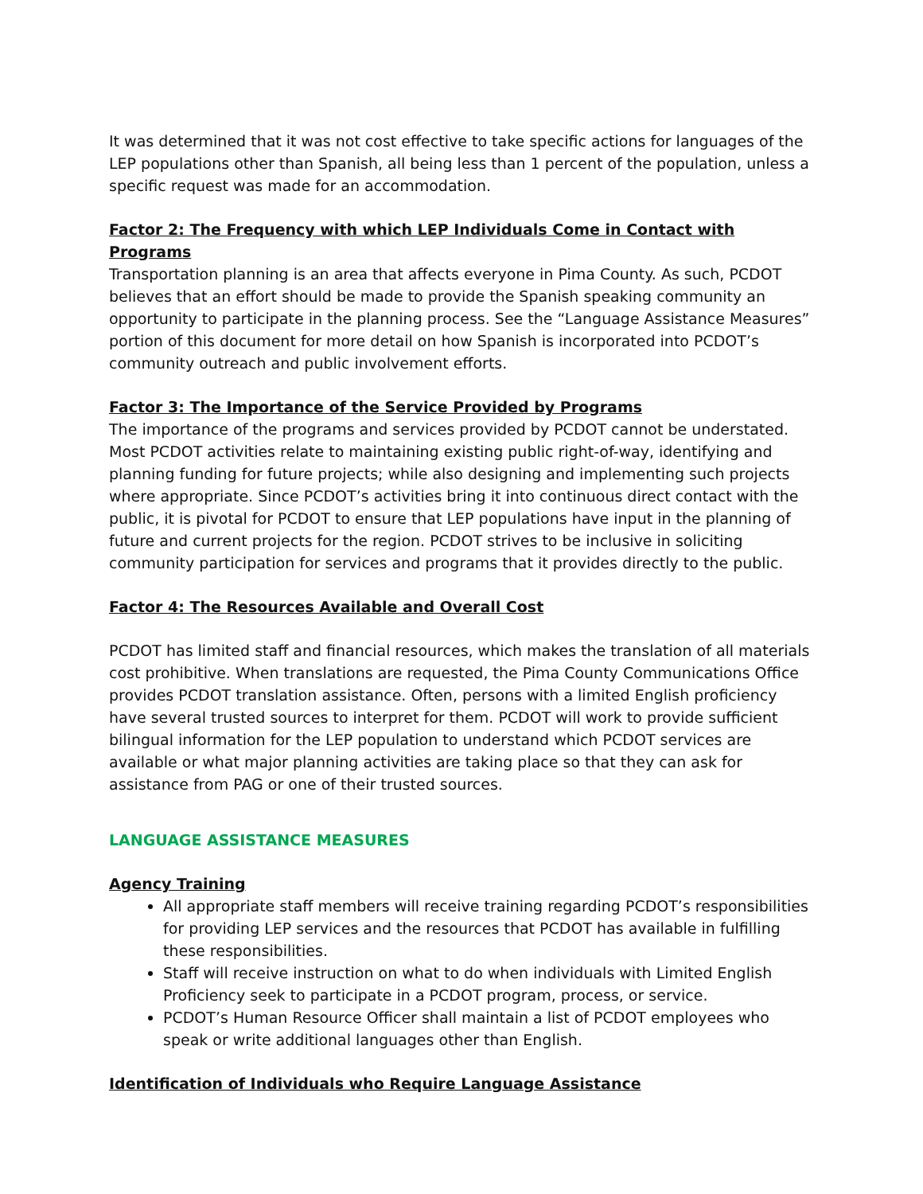It was determined that it was not cost effective to take specific actions for languages of the LEP populations other than Spanish, all being less than 1 percent of the population, unless a specific request was made for an accommodation.
Factor 2: The Frequency with which LEP Individuals Come in Contact with Programs
Transportation planning is an area that affects everyone in Pima County. As such, PCDOT believes that an effort should be made to provide the Spanish speaking community an opportunity to participate in the planning process. See the “Language Assistance Measures” portion of this document for more detail on how Spanish is incorporated into PCDOT’s community outreach and public involvement efforts.
Factor 3: The Importance of the Service Provided by Programs
The importance of the programs and services provided by PCDOT cannot be understated. Most PCDOT activities relate to maintaining existing public right-of-way, identifying and planning funding for future projects; while also designing and implementing such projects where appropriate. Since PCDOT’s activities bring it into continuous direct contact with the public, it is pivotal for PCDOT to ensure that LEP populations have input in the planning of future and current projects for the region. PCDOT strives to be inclusive in soliciting community participation for services and programs that it provides directly to the public.
Factor 4: The Resources Available and Overall Cost
PCDOT has limited staff and financial resources, which makes the translation of all materials cost prohibitive. When translations are requested, the Pima County Communications Office provides PCDOT translation assistance. Often, persons with a limited English proficiency have several trusted sources to interpret for them. PCDOT will work to provide sufficient bilingual information for the LEP population to understand which PCDOT services are available or what major planning activities are taking place so that they can ask for assistance from PAG or one of their trusted sources.
LANGUAGE ASSISTANCE MEASURES
Agency Training
All appropriate staff members will receive training regarding PCDOT’s responsibilities for providing LEP services and the resources that PCDOT has available in fulfilling these responsibilities.
Staff will receive instruction on what to do when individuals with Limited English Proficiency seek to participate in a PCDOT program, process, or service.
PCDOT’s Human Resource Officer shall maintain a list of PCDOT employees who speak or write additional languages other than English.
Identification of Individuals who Require Language Assistance